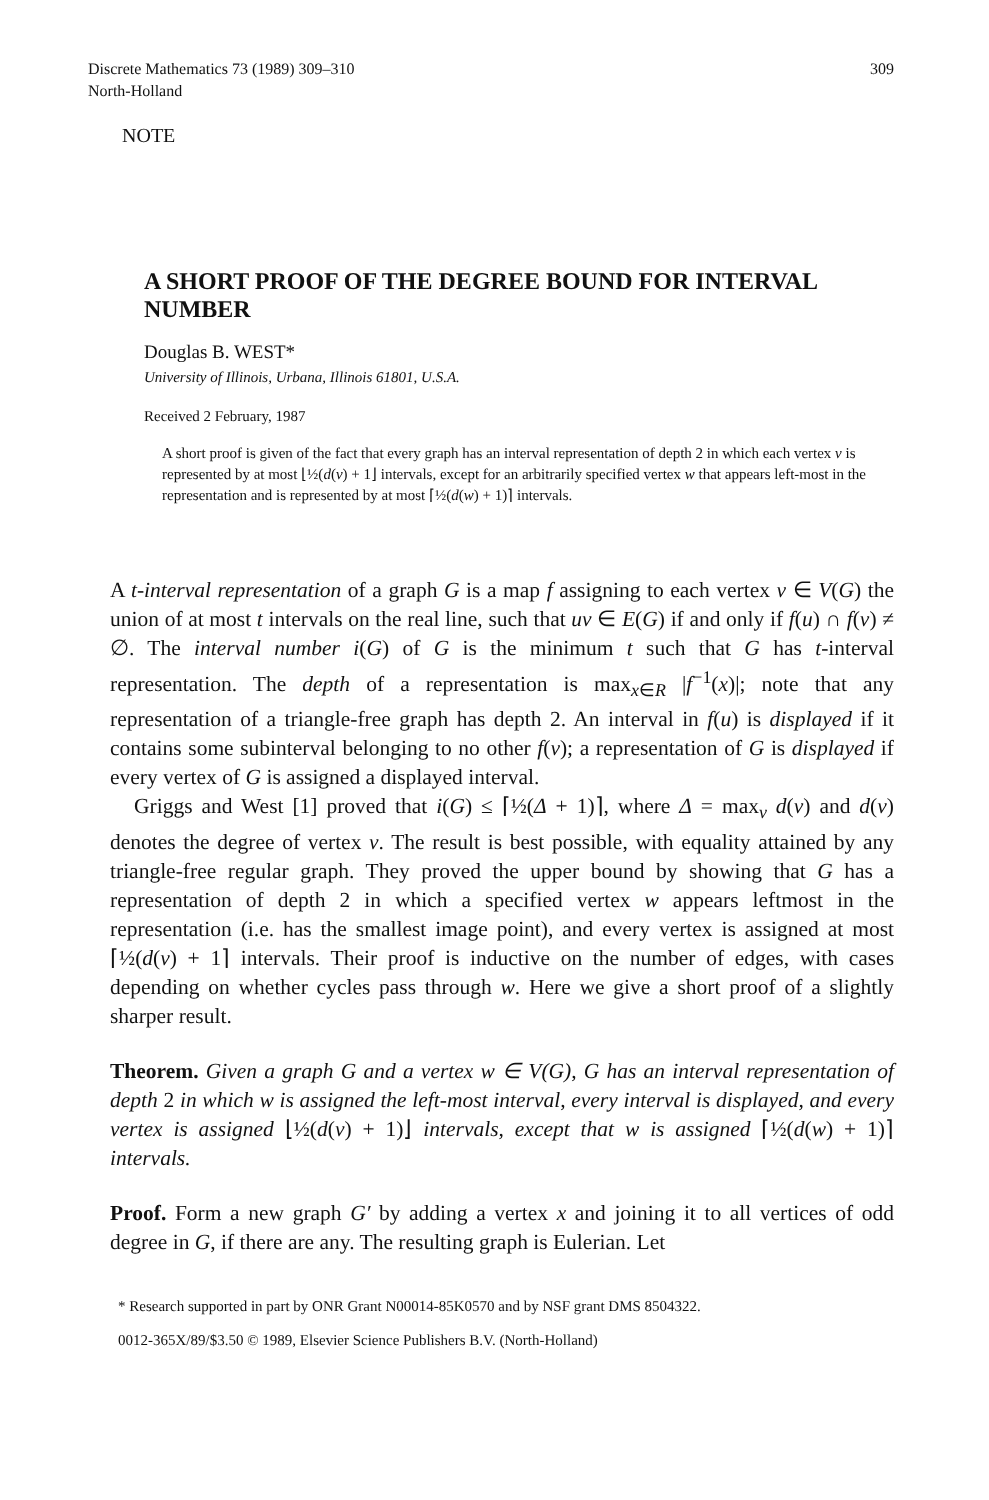Discrete Mathematics 73 (1989) 309–310
North-Holland
309
NOTE
A SHORT PROOF OF THE DEGREE BOUND FOR INTERVAL NUMBER
Douglas B. WEST*
University of Illinois, Urbana, Illinois 61801, U.S.A.
Received 2 February, 1987
A short proof is given of the fact that every graph has an interval representation of depth 2 in which each vertex v is represented by at most ⌊½(d(v) + 1⌋ intervals, except for an arbitrarily specified vertex w that appears left-most in the representation and is represented by at most ⌈½(d(w) + 1)⌉ intervals.
A t-interval representation of a graph G is a map f assigning to each vertex v ∈ V(G) the union of at most t intervals on the real line, such that uv ∈ E(G) if and only if f(u) ∩ f(v) ≠ ∅. The interval number i(G) of G is the minimum t such that G has t-interval representation. The depth of a representation is max<sub>x∈R</sub> |f<sup>−1</sup>(x)|; note that any representation of a triangle-free graph has depth 2. An interval in f(u) is displayed if it contains some subinterval belonging to no other f(v); a representation of G is displayed if every vertex of G is assigned a displayed interval.
Griggs and West [1] proved that i(G) ≤ ⌈½(Δ + 1)⌉, where Δ = max<sub>v</sub> d(v) and d(v) denotes the degree of vertex v. The result is best possible, with equality attained by any triangle-free regular graph. They proved the upper bound by showing that G has a representation of depth 2 in which a specified vertex w appears leftmost in the representation (i.e. has the smallest image point), and every vertex is assigned at most ⌈½(d(v) + 1⌉ intervals. Their proof is inductive on the number of edges, with cases depending on whether cycles pass through w. Here we give a short proof of a slightly sharper result.
Theorem. Given a graph G and a vertex w ∈ V(G), G has an interval representation of depth 2 in which w is assigned the left-most interval, every interval is displayed, and every vertex is assigned ⌊½(d(v) + 1)⌋ intervals, except that w is assigned ⌈½(d(w) + 1)⌉ intervals.
Proof. Form a new graph G′ by adding a vertex x and joining it to all vertices of odd degree in G, if there are any. The resulting graph is Eulerian. Let
* Research supported in part by ONR Grant N00014-85K0570 and by NSF grant DMS 8504322.
0012-365X/89/$3.50 © 1989, Elsevier Science Publishers B.V. (North-Holland)